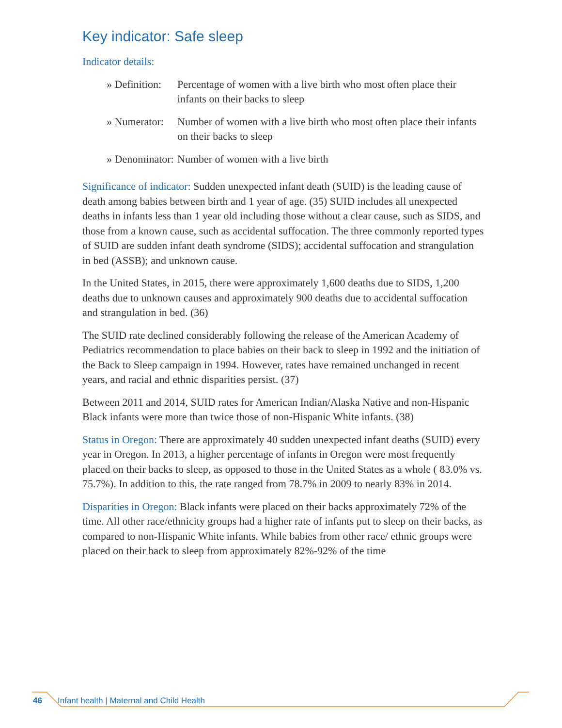Key indicator: Safe sleep
Indicator details:
| » Definition: | Percentage of women with a live birth who most often place their infants on their backs to sleep |
| » Numerator: | Number of women with a live birth who most often place their infants on their backs to sleep |
| » Denominator: | Number of women with a live birth |
Significance of indicator: Sudden unexpected infant death (SUID) is the leading cause of death among babies between birth and 1 year of age. (35) SUID includes all unexpected deaths in infants less than 1 year old including those without a clear cause, such as SIDS, and those from a known cause, such as accidental suffocation. The three commonly reported types of SUID are sudden infant death syndrome (SIDS); accidental suffocation and strangulation in bed (ASSB); and unknown cause.
In the United States, in 2015, there were approximately 1,600 deaths due to SIDS, 1,200 deaths due to unknown causes and approximately 900 deaths due to accidental suffocation and strangulation in bed. (36)
The SUID rate declined considerably following the release of the American Academy of Pediatrics recommendation to place babies on their back to sleep in 1992 and the initiation of the Back to Sleep campaign in 1994. However, rates have remained unchanged in recent years, and racial and ethnic disparities persist. (37)
Between 2011 and 2014, SUID rates for American Indian/Alaska Native and non-Hispanic Black infants were more than twice those of non-Hispanic White infants. (38)
Status in Oregon: There are approximately 40 sudden unexpected infant deaths (SUID) every year in Oregon. In 2013, a higher percentage of infants in Oregon were most frequently placed on their backs to sleep, as opposed to those in the United States as a whole ( 83.0% vs. 75.7%). In addition to this, the rate ranged from 78.7% in 2009 to nearly 83% in 2014.
Disparities in Oregon: Black infants were placed on their backs approximately 72% of the time. All other race/ethnicity groups had a higher rate of infants put to sleep on their backs, as compared to non-Hispanic White infants. While babies from other race/ ethnic groups were placed on their back to sleep from approximately 82%-92% of the time
46 Infant health | Maternal and Child Health